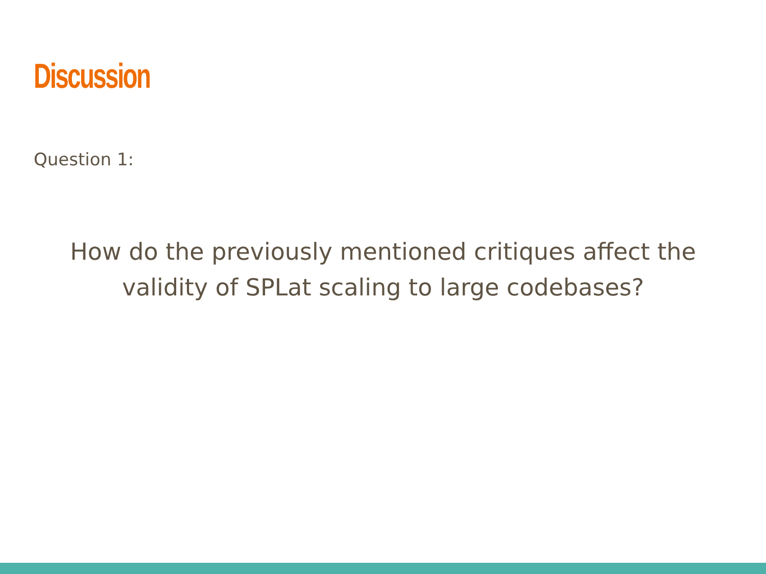Discussion
Question 1:
How do the previously mentioned critiques affect the validity of SPLat scaling to large codebases?